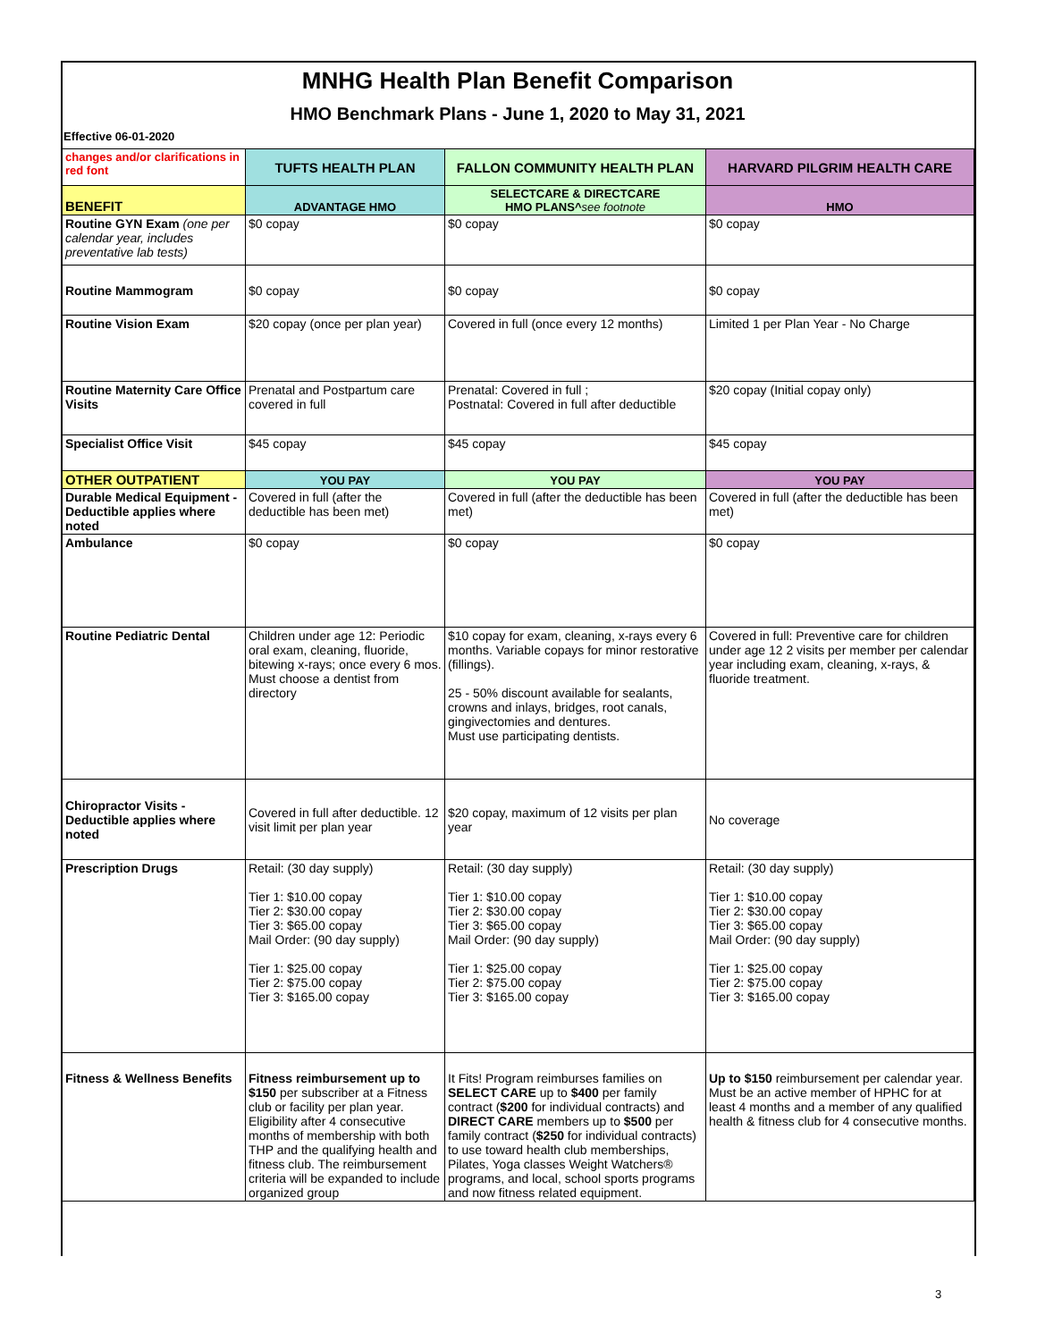MNHG Health Plan Benefit Comparison
HMO Benchmark Plans - June 1, 2020 to May 31, 2021
Effective 06-01-2020
| changes and/or clarifications in red font | TUFTS HEALTH PLAN | FALLON COMMUNITY HEALTH PLAN | HARVARD PILGRIM HEALTH CARE |
| BENEFIT | ADVANTAGE HMO | SELECTCARE & DIRECTCARE HMO PLANS^ see footnote | HMO |
| Routine GYN Exam (one per calendar year, includes preventative lab tests) | $0 copay | $0 copay | $0 copay |
| Routine Mammogram | $0 copay | $0 copay | $0 copay |
| Routine Vision Exam | $20 copay (once per plan year) | Covered in full (once every 12 months) | Limited 1 per Plan Year - No Charge |
| Routine Maternity Care Office Visits | Prenatal and Postpartum care covered in full | Prenatal: Covered in full ; Postnatal: Covered in full after deductible | $20 copay (Initial copay only) |
| Specialist Office Visit | $45 copay | $45 copay | $45 copay |
| OTHER OUTPATIENT | YOU PAY | YOU PAY | YOU PAY |
| Durable Medical Equipment - Deductible applies where noted | Covered in full (after the deductible has been met) | Covered in full (after the deductible has been met) | Covered in full (after the deductible has been met) |
| Ambulance | $0 copay | $0 copay | $0 copay |
| Routine Pediatric Dental | Children under age 12: Periodic oral exam, cleaning, fluoride, bitewing x-rays; once every 6 mos. Must choose a dentist from directory | $10 copay for exam, cleaning, x-rays every 6 months. Variable copays for minor restorative (fillings). 25 - 50% discount available for sealants, crowns and inlays, bridges, root canals, gingivectomies and dentures. Must use participating dentists. | Covered in full: Preventive care for children under age 12 2 visits per member per calendar year including exam, cleaning, x-rays, & fluoride treatment. |
| Chiropractor Visits - Deductible applies where noted | Covered in full after deductible. 12 visit limit per plan year | $20 copay, maximum of 12 visits per plan year | No coverage |
| Prescription Drugs | Retail: (30 day supply) Tier 1: $10.00 copay Tier 2: $30.00 copay Tier 3: $65.00 copay Mail Order: (90 day supply) Tier 1: $25.00 copay Tier 2: $75.00 copay Tier 3: $165.00 copay | Retail: (30 day supply) Tier 1: $10.00 copay Tier 2: $30.00 copay Tier 3: $65.00 copay Mail Order: (90 day supply) Tier 1: $25.00 copay Tier 2: $75.00 copay Tier 3: $165.00 copay | Retail: (30 day supply) Tier 1: $10.00 copay Tier 2: $30.00 copay Tier 3: $65.00 copay Mail Order: (90 day supply) Tier 1: $25.00 copay Tier 2: $75.00 copay Tier 3: $165.00 copay |
| Fitness & Wellness Benefits | Fitness reimbursement up to $150 per subscriber at a Fitness club or facility per plan year. Eligibility after 4 consecutive months of membership with both THP and the qualifying health and fitness club. The reimbursement criteria will be expanded to include organized group | It Fits! Program reimburses families on SELECT CARE up to $400 per family contract ( $200 for individual contracts) and DIRECT CARE members up to $500 per family contract ( $250 for individual contracts) to use toward health club memberships, Pilates, Yoga classes Weight Watchers® programs, and local, school sports programs and now fitness related equipment. | Up to $150 reimbursement per calendar year. Must be an active member of HPHC for at least 4 months and a member of any qualified health & fitness club for 4 consecutive months. |
3